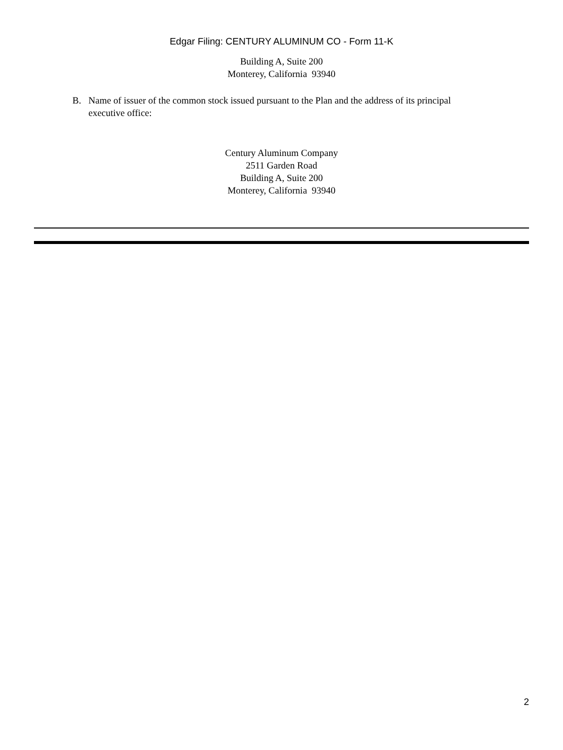Edgar Filing: CENTURY ALUMINUM CO - Form 11-K
Building A, Suite 200
Monterey, California 93940
B. Name of issuer of the common stock issued pursuant to the Plan and the address of its principal executive office:
Century Aluminum Company
2511 Garden Road
Building A, Suite 200
Monterey, California 93940
2